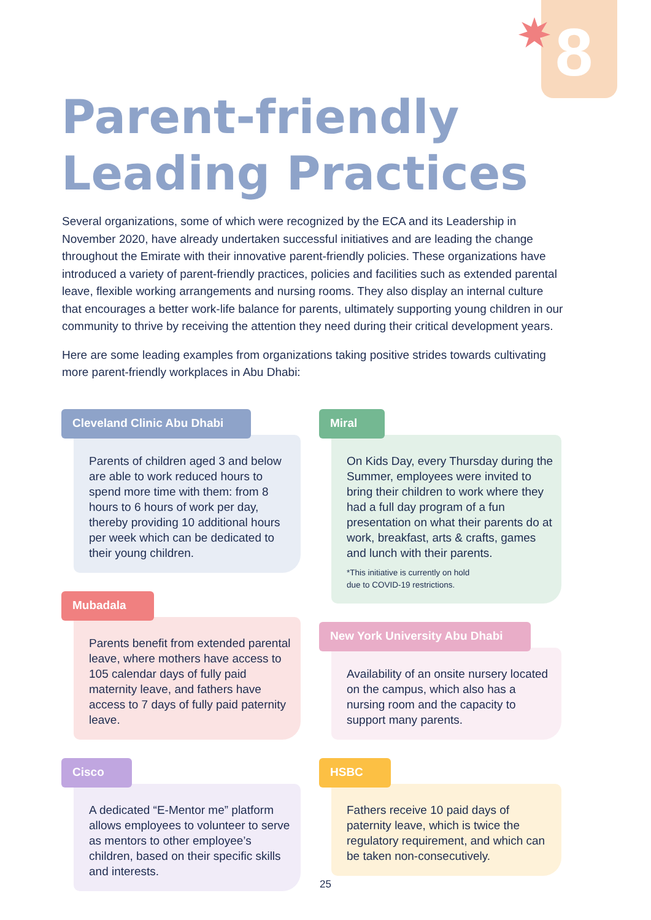8
Parent-friendly
Leading Practices
Several organizations, some of which were recognized by the ECA and its Leadership in November 2020, have already undertaken successful initiatives and are leading the change throughout the Emirate with their innovative parent-friendly policies. These organizations have introduced a variety of parent-friendly practices, policies and facilities such as extended parental leave, flexible working arrangements and nursing rooms. They also display an internal culture that encourages a better work-life balance for parents, ultimately supporting young children in our community to thrive by receiving the attention they need during their critical development years.
Here are some leading examples from organizations taking positive strides towards cultivating more parent-friendly workplaces in Abu Dhabi:
Cleveland Clinic Abu Dhabi
Parents of children aged 3 and below are able to work reduced hours to spend more time with them: from 8 hours to 6 hours of work per day, thereby providing 10 additional hours per week which can be dedicated to their young children.
Mubadala
Parents benefit from extended parental leave, where mothers have access to 105 calendar days of fully paid maternity leave, and fathers have access to 7 days of fully paid paternity leave.
Cisco
A dedicated “E-Mentor me” platform allows employees to volunteer to serve as mentors to other employee’s children, based on their specific skills and interests.
Miral
On Kids Day, every Thursday during the Summer, employees were invited to bring their children to work where they had a full day program of a fun presentation on what their parents do at work, breakfast, arts & crafts, games and lunch with their parents.
*This initiative is currently on hold
due to COVID-19 restrictions.
New York University Abu Dhabi
Availability of an onsite nursery located on the campus, which also has a nursing room and the capacity to support many parents.
HSBC
Fathers receive 10 paid days of paternity leave, which is twice the regulatory requirement, and which can be taken non-consecutively.
25